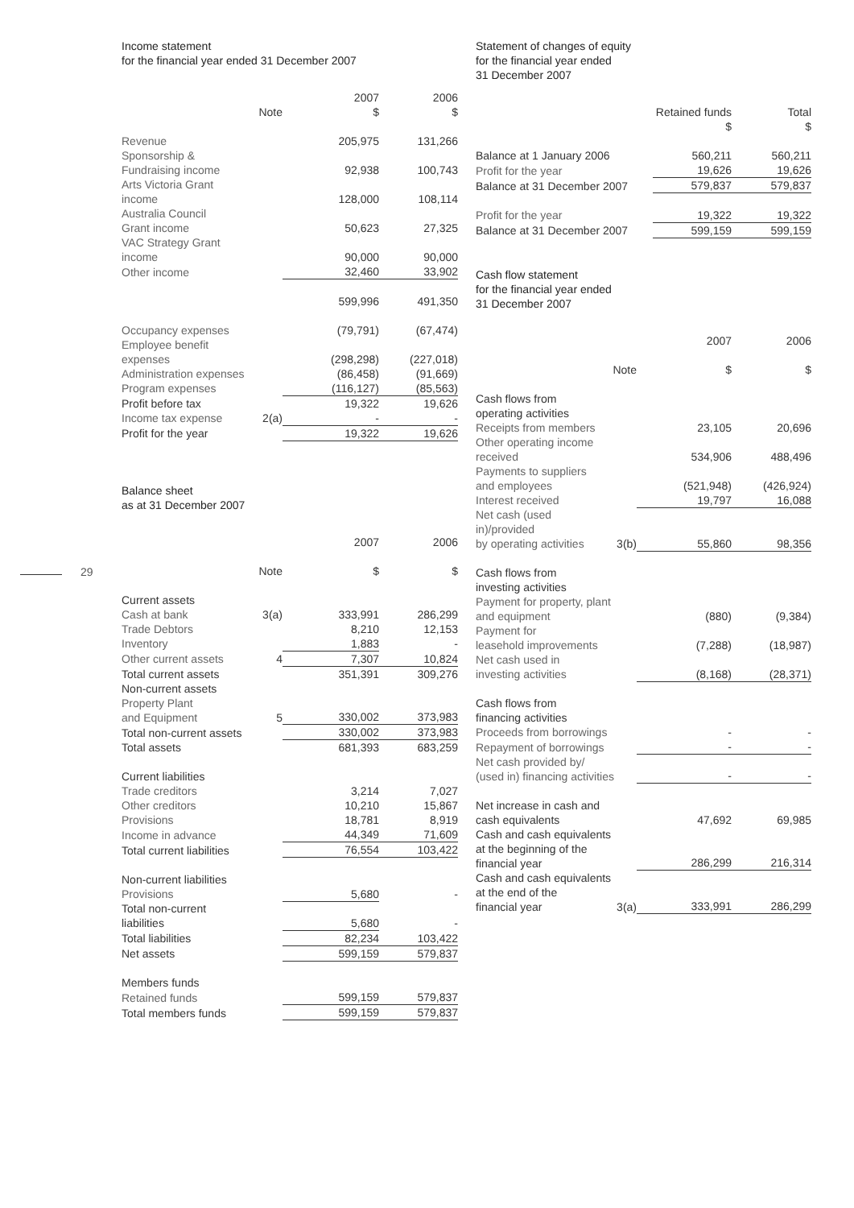29
Income statement
for the financial year ended 31 December 2007
| | Note | 2007 $ | 2006 $ |
| --- | --- | --- | --- |
| Revenue | | 205,975 | 131,266 |
| Sponsorship & Fundraising income | | 92,938 | 100,743 |
| Arts Victoria Grant income | | 128,000 | 108,114 |
| Australia Council Grant income | | 50,623 | 27,325 |
| VAC Strategy Grant income | | 90,000 | 90,000 |
| Other income | | 32,460 | 33,902 |
| | | 599,996 | 491,350 |
| Occupancy expenses | | (79,791) | (67,474) |
| Employee benefit expenses | | (298,298) | (227,018) |
| Administration expenses | | (86,458) | (91,669) |
| Program expenses | | (116,127) | (85,563) |
| Profit before tax | | 19,322 | 19,626 |
| Income tax expense | 2(a) | - | - |
| Profit for the year | | 19,322 | 19,626 |
Balance sheet
as at 31 December 2007
| | | 2007 | 2006 |
| --- | --- | --- | --- |
| | Note | $ | $ |
| Current assets | | | |
| Cash at bank | 3(a) | 333,991 | 286,299 |
| Trade Debtors | | 8,210 | 12,153 |
| Inventory | | 1,883 | - |
| Other current assets | 4 | 7,307 | 10,824 |
| Total current assets | | 351,391 | 309,276 |
| Non-current assets | | | |
| Property Plant and Equipment | 5 | 330,002 | 373,983 |
| Total non-current assets | | 330,002 | 373,983 |
| Total assets | | 681,393 | 683,259 |
| Current liabilities | | | |
| Trade creditors | | 3,214 | 7,027 |
| Other creditors | | 10,210 | 15,867 |
| Provisions | | 18,781 | 8,919 |
| Income in advance | | 44,349 | 71,609 |
| Total current liabilities | | 76,554 | 103,422 |
| Non-current liabilities | | | |
| Provisions | | 5,680 | - |
| Total non-current liabilities | | 5,680 | - |
| Total liabilities | | 82,234 | 103,422 |
| Net assets | | 599,159 | 579,837 |
| Members funds | | | |
| Retained funds | | 599,159 | 579,837 |
| Total members funds | | 599,159 | 579,837 |
Statement of changes of equity
for the financial year ended
31 December 2007
| | Retained funds $ | Total $ |
| --- | --- | --- |
| Balance at 1 January 2006 | 560,211 | 560,211 |
| Profit for the year | 19,626 | 19,626 |
| Balance at 31 December 2007 | 579,837 | 579,837 |
| Profit for the year | 19,322 | 19,322 |
| Balance at 31 December 2007 | 599,159 | 599,159 |
Cash flow statement
for the financial year ended
31 December 2007
| | | 2007 | 2006 |
| --- | --- | --- | --- |
| | Note | $ | $ |
| Cash flows from operating activities | | | |
| Receipts from members | | 23,105 | 20,696 |
| Other operating income received | | 534,906 | 488,496 |
| Payments to suppliers and employees | | (521,948) | (426,924) |
| Interest received | | 19,797 | 16,088 |
| Net cash (used in)/provided by operating activities | 3(b) | 55,860 | 98,356 |
| Cash flows from investing activities | | | |
| Payment for property, plant and equipment | | (880) | (9,384) |
| Payment for leasehold improvements | | (7,288) | (18,987) |
| Net cash used in investing activities | | (8,168) | (28,371) |
| Cash flows from financing activities | | | |
| Proceeds from borrowings | | - | - |
| Repayment of borrowings | | - | - |
| Net cash provided by/ (used in) financing activities | | - | - |
| Net increase in cash and cash equivalents | | 47,692 | 69,985 |
| Cash and cash equivalents at the beginning of the financial year | | 286,299 | 216,314 |
| Cash and cash equivalents at the end of the financial year | 3(a) | 333,991 | 286,299 |